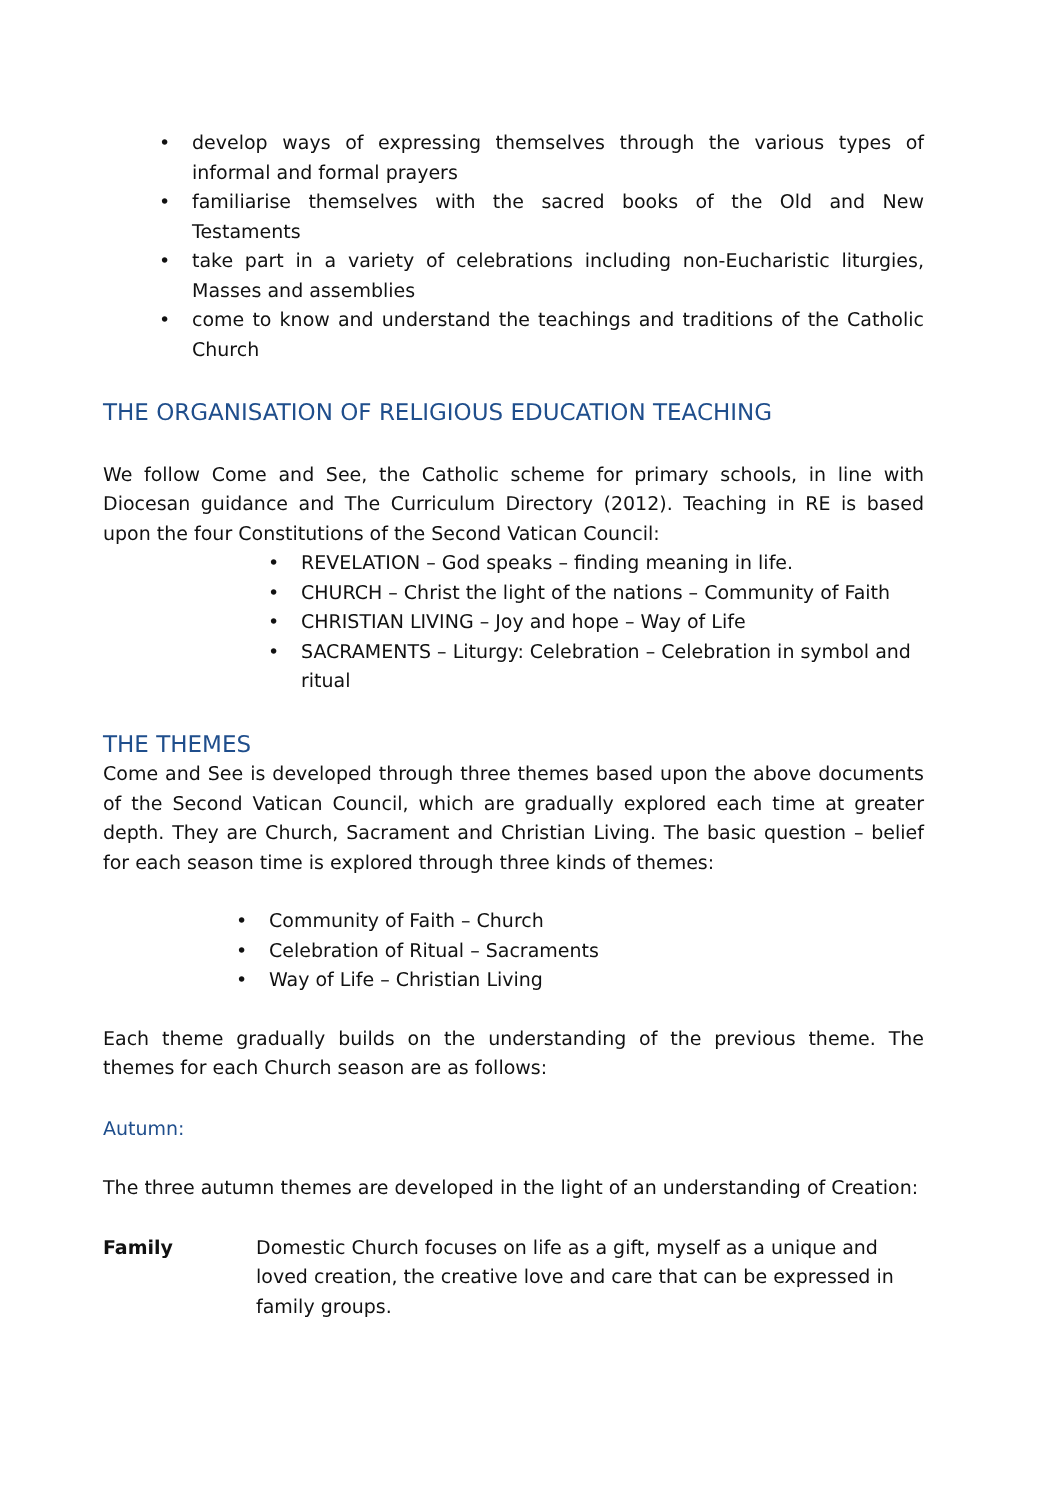• develop ways of expressing themselves through the various types of informal and formal prayers
• familiarise themselves with the sacred books of the Old and New Testaments
• take part in a variety of celebrations including non-Eucharistic liturgies, Masses and assemblies
• come to know and understand the teachings and traditions of the Catholic Church
THE ORGANISATION OF RELIGIOUS EDUCATION TEACHING
We follow Come and See, the Catholic scheme for primary schools, in line with Diocesan guidance and The Curriculum Directory (2012). Teaching in RE is based upon the four Constitutions of the Second Vatican Council:
• REVELATION – God speaks – finding meaning in life.
• CHURCH – Christ the light of the nations – Community of Faith
• CHRISTIAN LIVING – Joy and hope – Way of Life
• SACRAMENTS – Liturgy: Celebration – Celebration in symbol and ritual
THE THEMES
Come and See is developed through three themes based upon the above documents of the Second Vatican Council, which are gradually explored each time at greater depth. They are Church, Sacrament and Christian Living. The basic question – belief for each season time is explored through three kinds of themes:
• Community of Faith – Church
• Celebration of Ritual – Sacraments
• Way of Life – Christian Living
Each theme gradually builds on the understanding of the previous theme. The themes for each Church season are as follows:
Autumn:
The three autumn themes are developed in the light of an understanding of Creation:
Family Domestic Church focuses on life as a gift, myself as a unique and loved creation, the creative love and care that can be expressed in family groups.